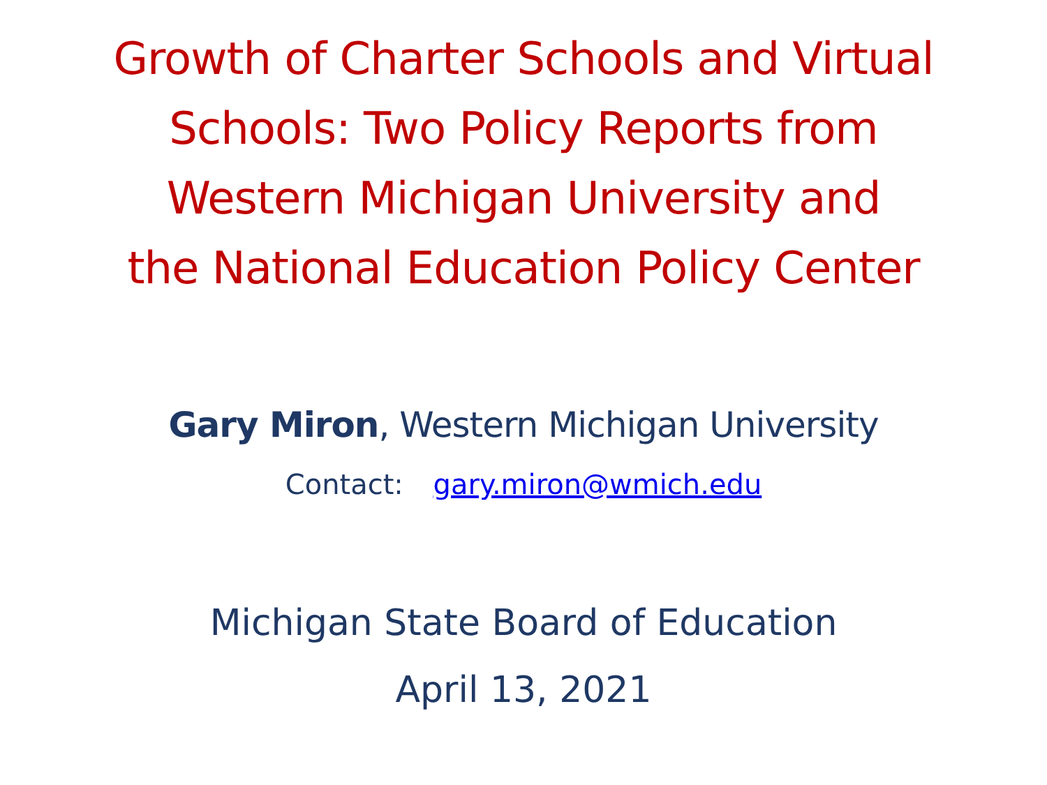Growth of Charter Schools and Virtual
Schools: Two Policy Reports from
Western Michigan University and
the National Education Policy Center
Gary Miron, Western Michigan University
Contact: gary.miron@wmich.edu
Michigan State Board of Education
April 13, 2021